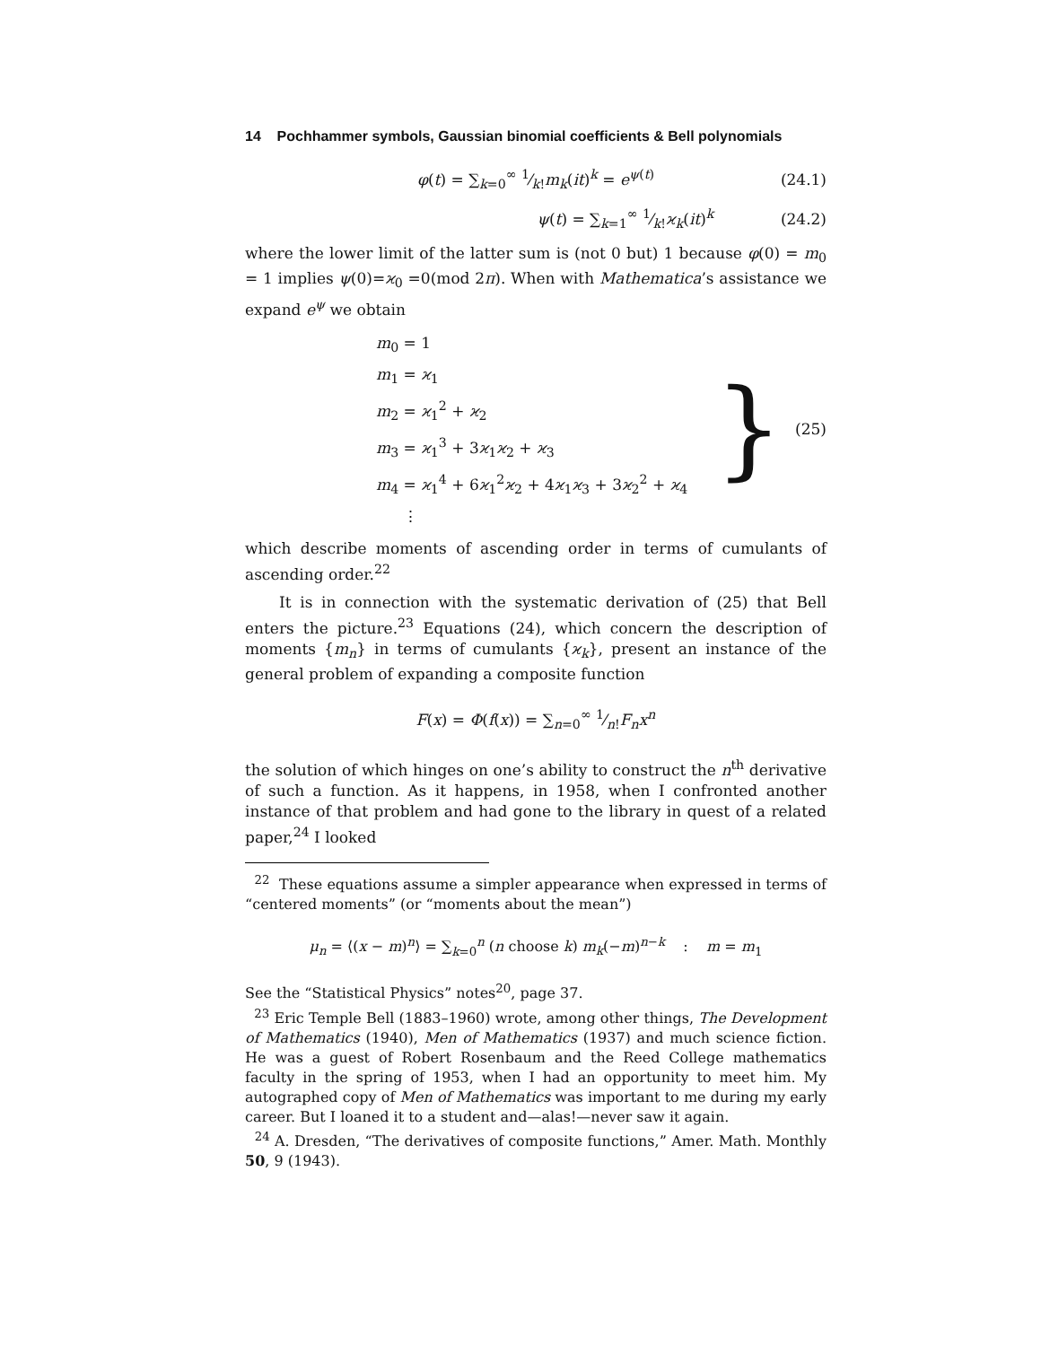14 Pochhammer symbols, Gaussian binomial coefficients & Bell polynomials
φ(t) = ∑<sub>k=0</sub><sup>∞</sup> 1⁄k!m<sub>k</sub>(it)<sup>k</sup> = e<sup>ψ(t)</sup> (24.1)
ψ(t) = ∑<sub>k=1</sub><sup>∞</sup> 1⁄k!ϰ<sub>k</sub>(it)<sup>k</sup> (24.2)
where the lower limit of the latter sum is (not 0 but) 1 because φ(0) = m<sub>0</sub> = 1 implies ψ(0)=ϰ<sub>0</sub> =0(mod 2π). When with Mathematica’s assistance we expand e<sup>ψ</sup> we obtain
m<sub>0</sub> = 1
m<sub>1</sub> = ϰ<sub>1</sub>
m<sub>2</sub> = ϰ<sub>1</sub><sup>2</sup> + ϰ<sub>2</sub>
m<sub>3</sub> = ϰ<sub>1</sub><sup>3</sup> + 3ϰ<sub>1</sub>ϰ<sub>2</sub> + ϰ<sub>3</sub>
m<sub>4</sub> = ϰ<sub>1</sub><sup>4</sup> + 6ϰ<sub>1</sub><sup>2</sup>ϰ<sub>2</sub> + 4ϰ<sub>1</sub>ϰ<sub>3</sub> + 3ϰ<sub>2</sub><sup>2</sup> + ϰ<sub>4</sub>
⋮
} (25)
which describe moments of ascending order in terms of cumulants of ascending order.<sup>22</sup>
It is in connection with the systematic derivation of (25) that Bell enters the picture.<sup>23</sup> Equations (24), which concern the description of moments {m<sub>n</sub>} in terms of cumulants {ϰ<sub>k</sub>}, present an instance of the general problem of expanding a composite function
F(x) = Φ(f(x)) = ∑<sub>n=0</sub><sup>∞</sup> 1⁄n!F<sub>n</sub>x<sup>n</sup>
the solution of which hinges on one’s ability to construct the n<sup>th</sup> derivative of such a function. As it happens, in 1958, when I confronted another instance of that problem and had gone to the library in quest of a related paper,<sup>24</sup> I looked
<sup>22</sup> These equations assume a simpler appearance when expressed in terms of “centered moments” (or “moments about the mean”)
μ<sub>n</sub> = ⟨(x − m)<sup>n</sup>⟩ = ∑<sub>k=0</sub><sup>n</sup> (n choose k) m<sub>k</sub>(−m)<sup>n−k</sup> : m = m<sub>1</sub>
See the “Statistical Physics” notes<sup>20</sup>, page 37.
<sup>23</sup> Eric Temple Bell (1883–1960) wrote, among other things, The Development of Mathematics (1940), Men of Mathematics (1937) and much science fiction. He was a guest of Robert Rosenbaum and the Reed College mathematics faculty in the spring of 1953, when I had an opportunity to meet him. My autographed copy of Men of Mathematics was important to me during my early career. But I loaned it to a student and—alas!—never saw it again.
<sup>24</sup> A. Dresden, “The derivatives of composite functions,” Amer. Math. Monthly 50, 9 (1943).